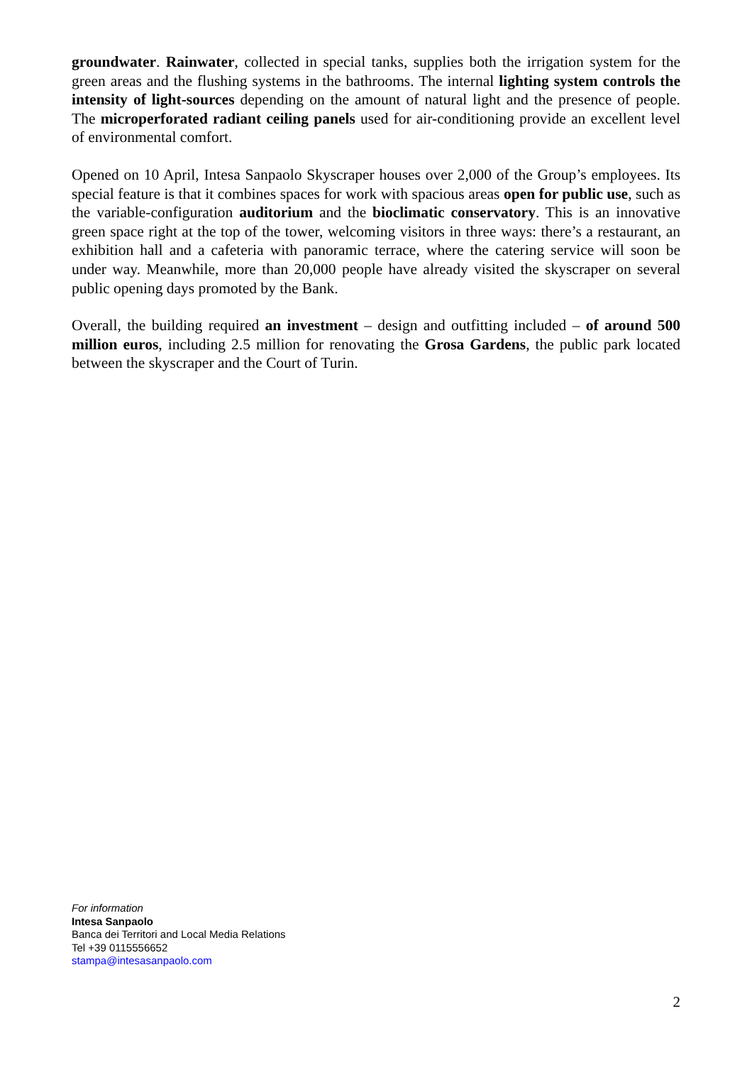groundwater. Rainwater, collected in special tanks, supplies both the irrigation system for the green areas and the flushing systems in the bathrooms. The internal lighting system controls the intensity of light-sources depending on the amount of natural light and the presence of people. The microperforated radiant ceiling panels used for air-conditioning provide an excellent level of environmental comfort.
Opened on 10 April, Intesa Sanpaolo Skyscraper houses over 2,000 of the Group’s employees. Its special feature is that it combines spaces for work with spacious areas open for public use, such as the variable-configuration auditorium and the bioclimatic conservatory. This is an innovative green space right at the top of the tower, welcoming visitors in three ways: there’s a restaurant, an exhibition hall and a cafeteria with panoramic terrace, where the catering service will soon be under way. Meanwhile, more than 20,000 people have already visited the skyscraper on several public opening days promoted by the Bank.
Overall, the building required an investment – design and outfitting included – of around 500 million euros, including 2.5 million for renovating the Grosa Gardens, the public park located between the skyscraper and the Court of Turin.
For information
Intesa Sanpaolo
Banca dei Territori and Local Media Relations
Tel +39 0115556652
stampa@intesasanpaolo.com
2